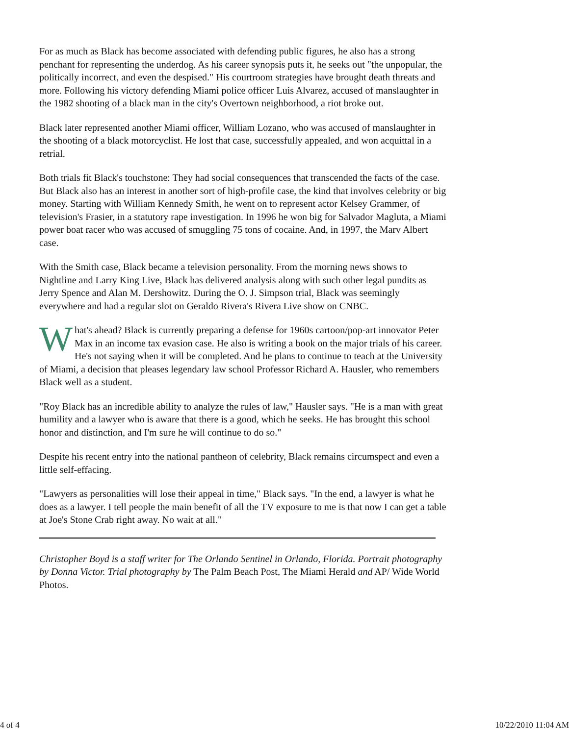For as much as Black has become associated with defending public figures, he also has a strong penchant for representing the underdog. As his career synopsis puts it, he seeks out "the unpopular, the politically incorrect, and even the despised." His courtroom strategies have brought death threats and more. Following his victory defending Miami police officer Luis Alvarez, accused of manslaughter in the 1982 shooting of a black man in the city's Overtown neighborhood, a riot broke out.
Black later represented another Miami officer, William Lozano, who was accused of manslaughter in the shooting of a black motorcyclist. He lost that case, successfully appealed, and won acquittal in a retrial.
Both trials fit Black's touchstone: They had social consequences that transcended the facts of the case. But Black also has an interest in another sort of high-profile case, the kind that involves celebrity or big money. Starting with William Kennedy Smith, he went on to represent actor Kelsey Grammer, of television's Frasier, in a statutory rape investigation. In 1996 he won big for Salvador Magluta, a Miami power boat racer who was accused of smuggling 75 tons of cocaine. And, in 1997, the Marv Albert case.
With the Smith case, Black became a television personality. From the morning news shows to Nightline and Larry King Live, Black has delivered analysis along with such other legal pundits as Jerry Spence and Alan M. Dershowitz. During the O. J. Simpson trial, Black was seemingly everywhere and had a regular slot on Geraldo Rivera's Rivera Live show on CNBC.
What's ahead? Black is currently preparing a defense for 1960s cartoon/pop-art innovator Peter Max in an income tax evasion case. He also is writing a book on the major trials of his career. He's not saying when it will be completed. And he plans to continue to teach at the University of Miami, a decision that pleases legendary law school Professor Richard A. Hausler, who remembers Black well as a student.
"Roy Black has an incredible ability to analyze the rules of law," Hausler says. "He is a man with great humility and a lawyer who is aware that there is a good, which he seeks. He has brought this school honor and distinction, and I'm sure he will continue to do so."
Despite his recent entry into the national pantheon of celebrity, Black remains circumspect and even a little self-effacing.
"Lawyers as personalities will lose their appeal in time," Black says. "In the end, a lawyer is what he does as a lawyer. I tell people the main benefit of all the TV exposure to me is that now I can get a table at Joe's Stone Crab right away. No wait at all."
Christopher Boyd is a staff writer for The Orlando Sentinel in Orlando, Florida. Portrait photography by Donna Victor. Trial photography by The Palm Beach Post, The Miami Herald and AP/ Wide World Photos.
4 of 4 10/22/2010 11:04 AM